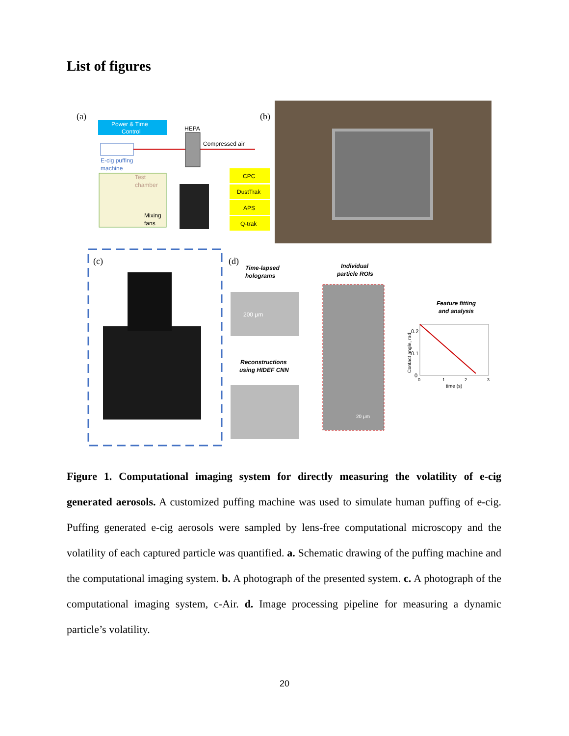List of figures
(a)
Power & Time
Control
E-cig puffing
machine
HEPA
Compressed air
Test
chamber
Mixing
fans
CPC
DustTrak
APS
Q-trak
(b)
(c)
(d)
Time-lapsed
holograms
200 μm
Reconstructions
using HIDEF CNN
Individual
particle ROIs
20 μm
Feature fitting
and analysis
0.2
0.1
0
0
1
2
3
time (s)
Contact angle, rad
Figure 1. Computational imaging system for directly measuring the volatility of e-cig generated aerosols. A customized puffing machine was used to simulate human puffing of e-cig. Puffing generated e-cig aerosols were sampled by lens-free computational microscopy and the volatility of each captured particle was quantified. a. Schematic drawing of the puffing machine and the computational imaging system. b. A photograph of the presented system. c. A photograph of the computational imaging system, c-Air. d. Image processing pipeline for measuring a dynamic particle’s volatility.
20